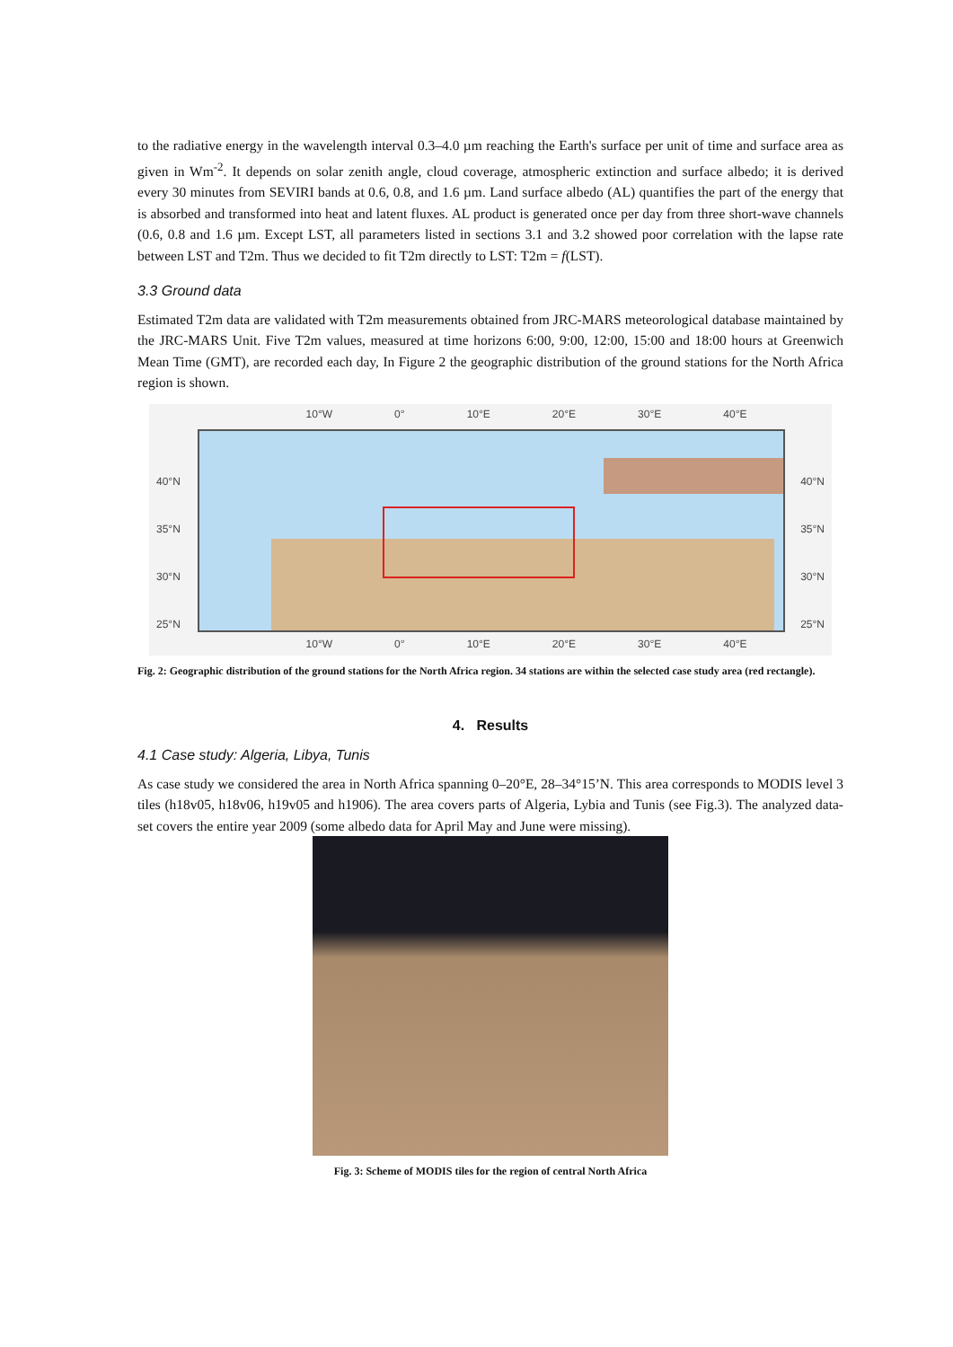to the radiative energy in the wavelength interval 0.3–4.0 µm reaching the Earth's surface per unit of time and surface area as given in Wm<sup>-2</sup>. It depends on solar zenith angle, cloud coverage, atmospheric extinction and surface albedo; it is derived every 30 minutes from SEVIRI bands at 0.6, 0.8, and 1.6 µm. Land surface albedo (AL) quantifies the part of the energy that is absorbed and transformed into heat and latent fluxes. AL product is generated once per day from three short-wave channels (0.6, 0.8 and 1.6 µm. Except LST, all parameters listed in sections 3.1 and 3.2 showed poor correlation with the lapse rate between LST and T2m. Thus we decided to fit T2m directly to LST: T2m = f(LST).
3.3 Ground data
Estimated T2m data are validated with T2m measurements obtained from JRC-MARS meteorological database maintained by the JRC-MARS Unit. Five T2m values, measured at time horizons 6:00, 9:00, 12:00, 15:00 and 18:00 hours at Greenwich Mean Time (GMT), are recorded each day, In Figure 2 the geographic distribution of the ground stations for the North Africa region is shown.
10°W 0° 10°E 20°E 30°E 40°E
40°N
35°N
30°N
25°N
40°N
35°N
30°N
25°N
10°W 0° 10°E 20°E 30°E 40°E
Fig. 2: Geographic distribution of the ground stations for the North Africa region. 34 stations are within the selected case study area (red rectangle).
4. Results
4.1 Case study: Algeria, Libya, Tunis
As case study we considered the area in North Africa spanning 0–20°E, 28–34°15’N. This area corresponds to MODIS level 3 tiles (h18v05, h18v06, h19v05 and h1906). The area covers parts of Algeria, Lybia and Tunis (see Fig.3). The analyzed data-set covers the entire year 2009 (some albedo data for April May and June were missing).
Fig. 3: Scheme of MODIS tiles for the region of central North Africa